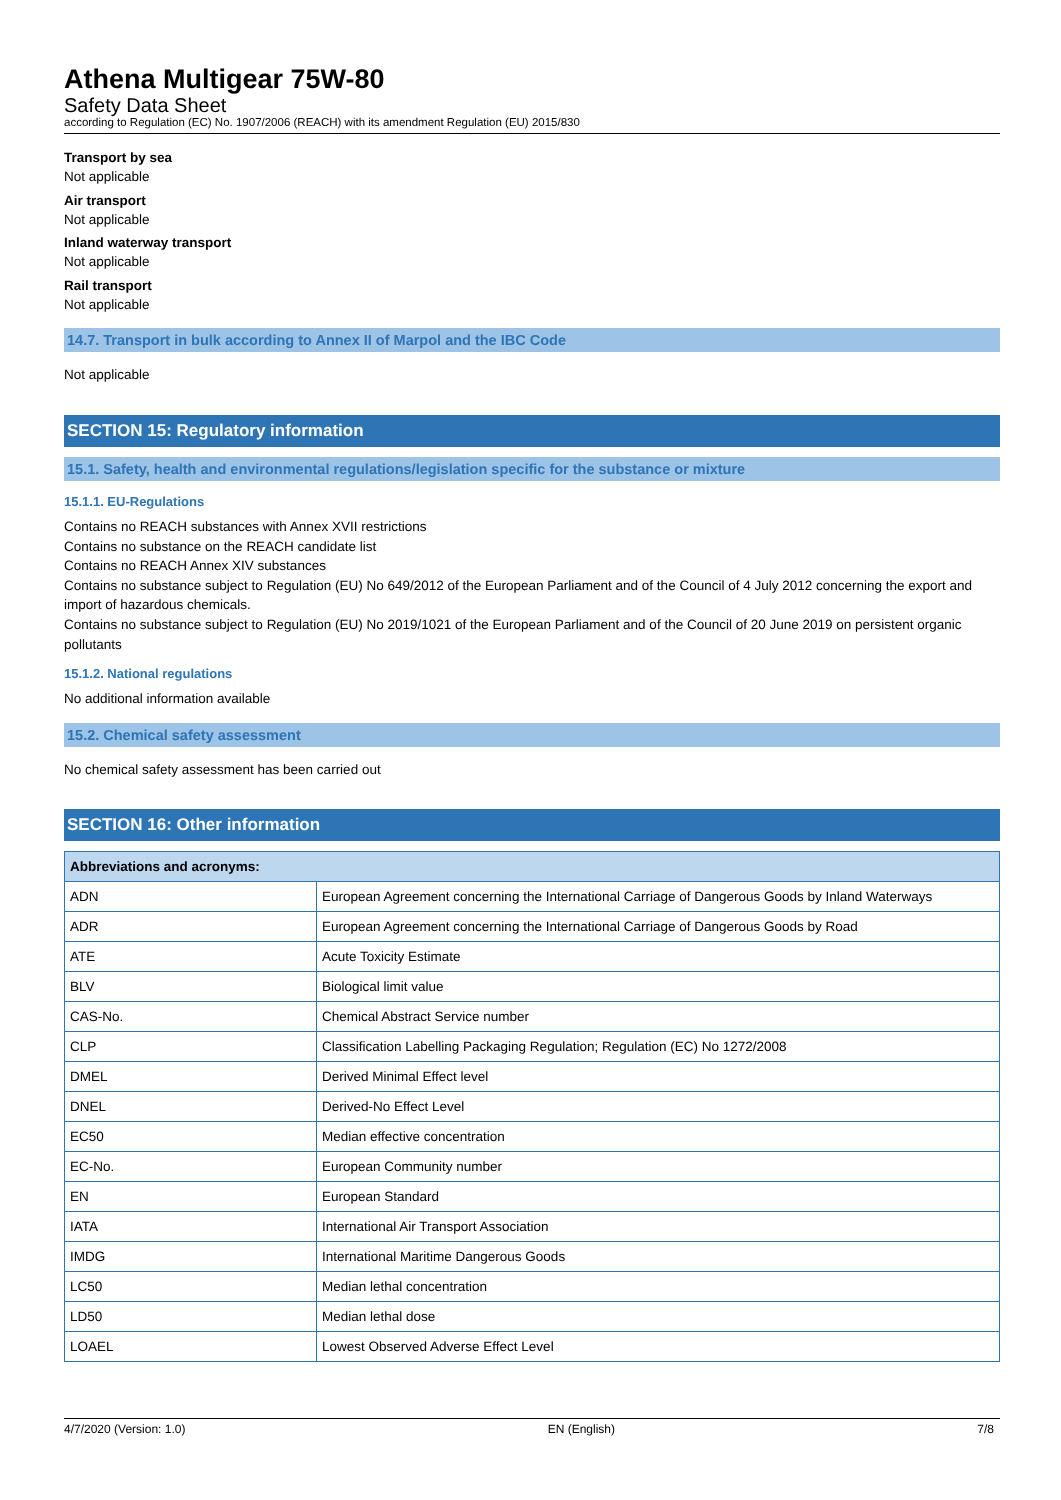Athena Multigear 75W-80
Safety Data Sheet
according to Regulation (EC) No. 1907/2006 (REACH) with its amendment Regulation (EU) 2015/830
Transport by sea
Not applicable
Air transport
Not applicable
Inland waterway transport
Not applicable
Rail transport
Not applicable
14.7. Transport in bulk according to Annex II of Marpol and the IBC Code
Not applicable
SECTION 15: Regulatory information
15.1. Safety, health and environmental regulations/legislation specific for the substance or mixture
15.1.1. EU-Regulations
Contains no REACH substances with Annex XVII restrictions
Contains no substance on the REACH candidate list
Contains no REACH Annex XIV substances
Contains no substance subject to Regulation (EU) No 649/2012 of the European Parliament and of the Council of 4 July 2012 concerning the export and import of hazardous chemicals.
Contains no substance subject to Regulation (EU) No 2019/1021 of the European Parliament and of the Council of 20 June 2019 on persistent organic pollutants
15.1.2. National regulations
No additional information available
15.2. Chemical safety assessment
No chemical safety assessment has been carried out
SECTION 16: Other information
| Abbreviations and acronyms: | |
| --- | --- |
| ADN | European Agreement concerning the International Carriage of Dangerous Goods by Inland Waterways |
| ADR | European Agreement concerning the International Carriage of Dangerous Goods by Road |
| ATE | Acute Toxicity Estimate |
| BLV | Biological limit value |
| CAS-No. | Chemical Abstract Service number |
| CLP | Classification Labelling Packaging Regulation; Regulation (EC) No 1272/2008 |
| DMEL | Derived Minimal Effect level |
| DNEL | Derived-No Effect Level |
| EC50 | Median effective concentration |
| EC-No. | European Community number |
| EN | European Standard |
| IATA | International Air Transport Association |
| IMDG | International Maritime Dangerous Goods |
| LC50 | Median lethal concentration |
| LD50 | Median lethal dose |
| LOAEL | Lowest Observed Adverse Effect Level |
4/7/2020 (Version: 1.0) EN (English) 7/8